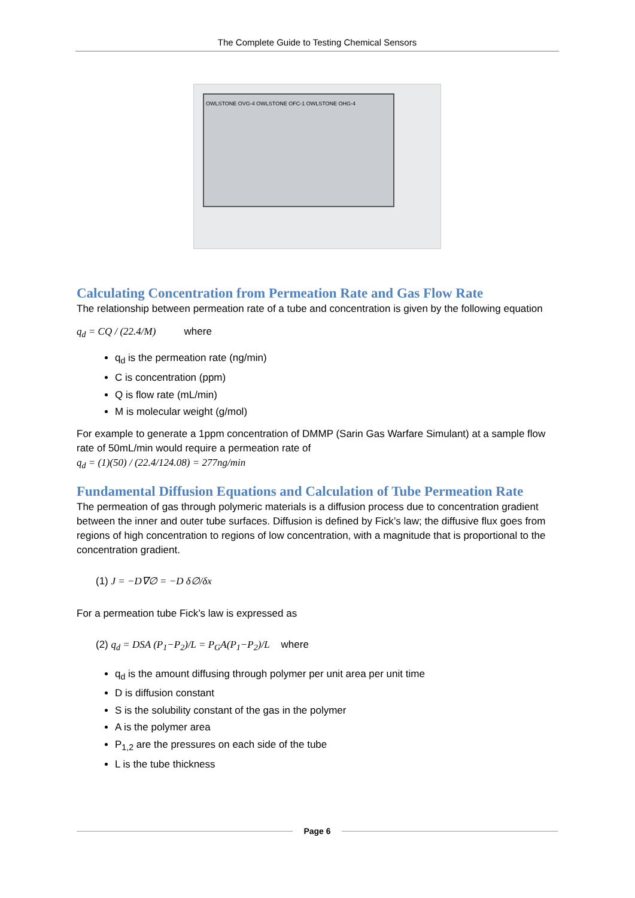The Complete Guide to Testing Chemical Sensors
OWLSTONE OVG-4 OWLSTONE OFC-1 OWLSTONE OHG-4
Calculating Concentration from Permeation Rate and Gas Flow Rate
The relationship between permeation rate of a tube and concentration is given by the following equation
q<sub>d</sub> = CQ / (22.4/M) where
q<sub>d</sub> is the permeation rate (ng/min)
C is concentration (ppm)
Q is flow rate (mL/min)
M is molecular weight (g/mol)
For example to generate a 1ppm concentration of DMMP (Sarin Gas Warfare Simulant) at a sample flow rate of 50mL/min would require a permeation rate of
q<sub>d</sub> = (1)(50) / (22.4/124.08) = 277ng/min
Fundamental Diffusion Equations and Calculation of Tube Permeation Rate
The permeation of gas through polymeric materials is a diffusion process due to concentration gradient between the inner and outer tube surfaces. Diffusion is defined by Fick’s law; the diffusive flux goes from regions of high concentration to regions of low concentration, with a magnitude that is proportional to the concentration gradient.
(1) J = −D∇∅ = −D δ∅/δx
For a permeation tube Fick’s law is expressed as
(2) q<sub>d</sub> = DSA (P<sub>1</sub>−P<sub>2</sub>)/L = P<sub>G</sub>A(P<sub>1</sub>−P<sub>2</sub>)/L where
q<sub>d</sub> is the amount diffusing through polymer per unit area per unit time
D is diffusion constant
S is the solubility constant of the gas in the polymer
A is the polymer area
P<sub>1,2</sub> are the pressures on each side of the tube
L is the tube thickness
Page 6